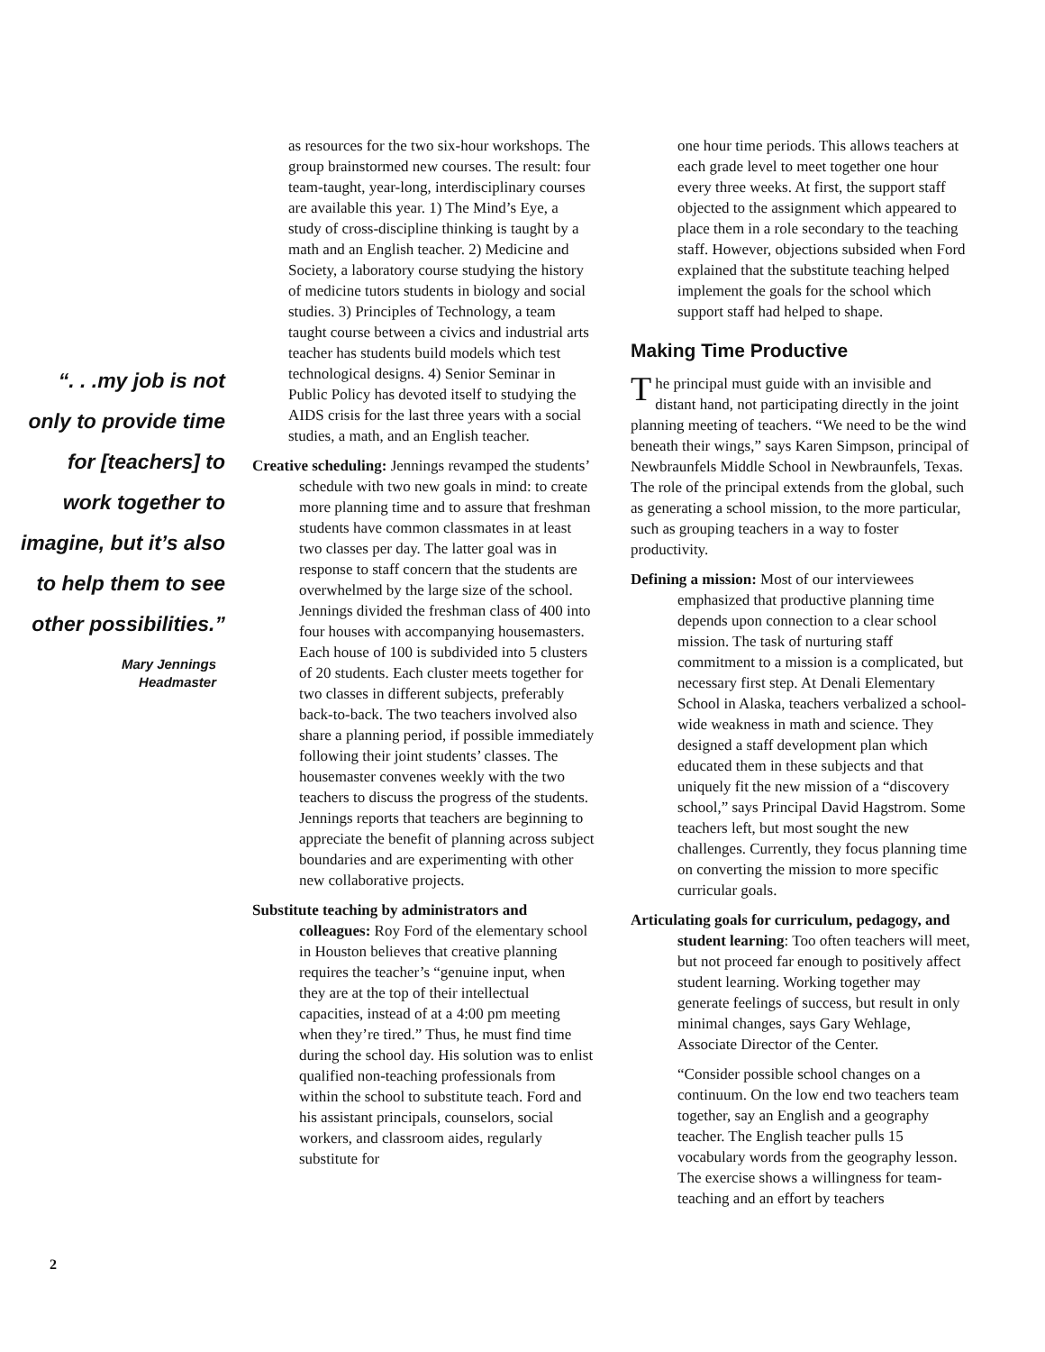“. . .my job is not only to provide time for [teachers] to work together to imagine, but it’s also to help them to see other possibilities.”
Mary Jennings
Headmaster
as resources for the two six-hour workshops. The group brainstormed new courses. The result: four team-taught, year-long, interdisciplinary courses are available this year. 1) The Mind’s Eye, a study of cross-discipline thinking is taught by a math and an English teacher. 2) Medicine and Society, a laboratory course studying the history of medicine tutors students in biology and social studies. 3) Principles of Technology, a team taught course between a civics and industrial arts teacher has students build models which test technological designs. 4) Senior Seminar in Public Policy has devoted itself to studying the AIDS crisis for the last three years with a social studies, a math, and an English teacher.
Creative scheduling: Jennings revamped the students’ schedule with two new goals in mind: to create more planning time and to assure that freshman students have common classmates in at least two classes per day. The latter goal was in response to staff concern that the students are overwhelmed by the large size of the school. Jennings divided the freshman class of 400 into four houses with accompanying housemasters. Each house of 100 is subdivided into 5 clusters of 20 students. Each cluster meets together for two classes in different subjects, preferably back-to-back. The two teachers involved also share a planning period, if possible immediately following their joint students’ classes. The housemaster convenes weekly with the two teachers to discuss the progress of the students. Jennings reports that teachers are beginning to appreciate the benefit of planning across subject boundaries and are experimenting with other new collaborative projects.
Substitute teaching by administrators and colleagues: Roy Ford of the elementary school in Houston believes that creative planning requires the teacher’s “genuine input, when they are at the top of their intellectual capacities, instead of at a 4:00 pm meeting when they’re tired.” Thus, he must find time during the school day. His solution was to enlist qualified non-teaching professionals from within the school to substitute teach. Ford and his assistant principals, counselors, social workers, and classroom aides, regularly substitute for
one hour time periods. This allows teachers at each grade level to meet together one hour every three weeks. At first, the support staff objected to the assignment which appeared to place them in a role secondary to the teaching staff. However, objections subsided when Ford explained that the substitute teaching helped implement the goals for the school which support staff had helped to shape.
Making Time Productive
The principal must guide with an invisible and distant hand, not participating directly in the joint planning meeting of teachers. “We need to be the wind beneath their wings,” says Karen Simpson, principal of Newbraunfels Middle School in Newbraunfels, Texas. The role of the principal extends from the global, such as generating a school mission, to the more particular, such as grouping teachers in a way to foster productivity.
Defining a mission: Most of our interviewees emphasized that productive planning time depends upon connection to a clear school mission. The task of nurturing staff commitment to a mission is a complicated, but necessary first step. At Denali Elementary School in Alaska, teachers verbalized a school-wide weakness in math and science. They designed a staff development plan which educated them in these subjects and that uniquely fit the new mission of a “discovery school,” says Principal David Hagstrom. Some teachers left, but most sought the new challenges. Currently, they focus planning time on converting the mission to more specific curricular goals.
Articulating goals for curriculum, pedagogy, and student learning: Too often teachers will meet, but not proceed far enough to positively affect student learning. Working together may generate feelings of success, but result in only minimal changes, says Gary Wehlage, Associate Director of the Center.
“Consider possible school changes on a continuum. On the low end two teachers team together, say an English and a geography teacher. The English teacher pulls 15 vocabulary words from the geography lesson. The exercise shows a willingness for team-teaching and an effort by teachers
2